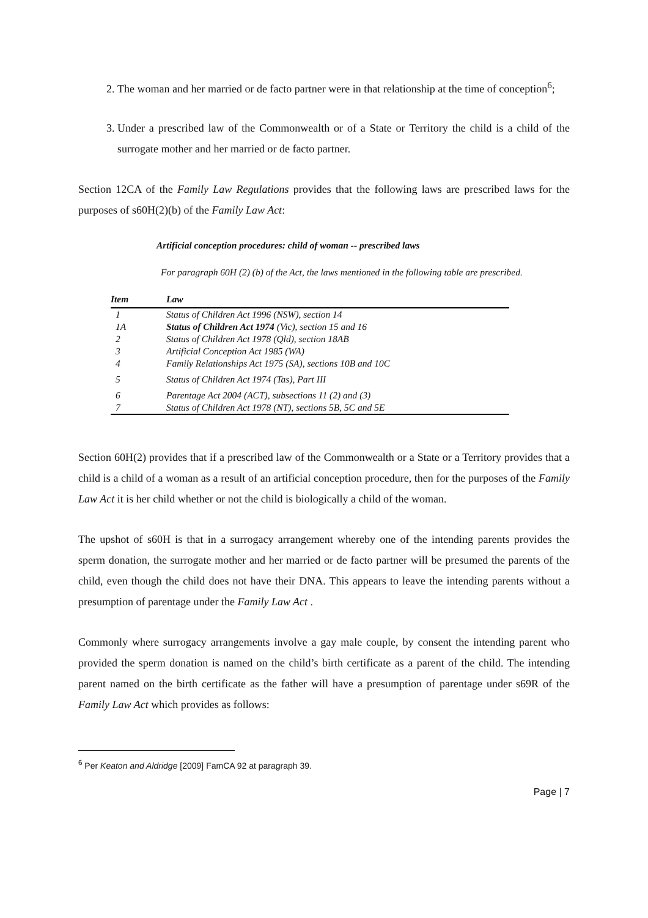2. The woman and her married or de facto partner were in that relationship at the time of conception<sup>6</sup>;
3. Under a prescribed law of the Commonwealth or of a State or Territory the child is a child of the surrogate mother and her married or de facto partner.
Section 12CA of the Family Law Regulations provides that the following laws are prescribed laws for the purposes of s60H(2)(b) of the Family Law Act:
Artificial conception procedures: child of woman -- prescribed laws
For paragraph 60H (2) (b) of the Act, the laws mentioned in the following table are prescribed.
| Item | Law |
| --- | --- |
| 1 | Status of Children Act 1996 (NSW), section 14 |
| 1A | Status of Children Act 1974 (Vic), section 15 and 16 |
| 2 | Status of Children Act 1978 (Qld), section 18AB |
| 3 | Artificial Conception Act 1985 (WA) |
| 4 | Family Relationships Act 1975 (SA), sections 10B and 10C |
| 5 | Status of Children Act 1974 (Tas), Part III |
| 6 | Parentage Act 2004 (ACT), subsections 11 (2) and (3) |
| 7 | Status of Children Act 1978 (NT), sections 5B, 5C and 5E |
Section 60H(2) provides that if a prescribed law of the Commonwealth or a State or a Territory provides that a child is a child of a woman as a result of an artificial conception procedure, then for the purposes of the Family Law Act it is her child whether or not the child is biologically a child of the woman.
The upshot of s60H is that in a surrogacy arrangement whereby one of the intending parents provides the sperm donation, the surrogate mother and her married or de facto partner will be presumed the parents of the child, even though the child does not have their DNA. This appears to leave the intending parents without a presumption of parentage under the Family Law Act .
Commonly where surrogacy arrangements involve a gay male couple, by consent the intending parent who provided the sperm donation is named on the child’s birth certificate as a parent of the child. The intending parent named on the birth certificate as the father will have a presumption of parentage under s69R of the Family Law Act which provides as follows:
<sup>6</sup> Per Keaton and Aldridge [2009] FamCA 92 at paragraph 39.
Page | 7